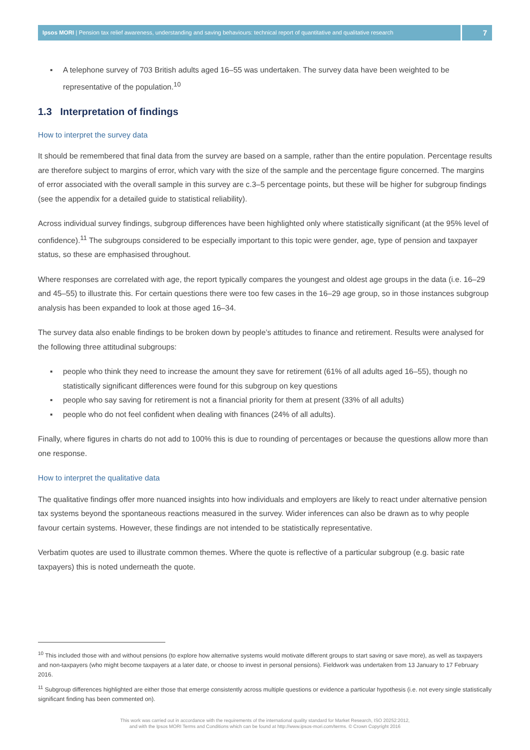Ipsos MORI | Pension tax relief awareness, understanding and saving behaviours: technical report of quantitative and qualitative research
7
▪ A telephone survey of 703 British adults aged 16–55 was undertaken. The survey data have been weighted to be representative of the population.<sup>10</sup>
1.3 Interpretation of findings
How to interpret the survey data
It should be remembered that final data from the survey are based on a sample, rather than the entire population. Percentage results are therefore subject to margins of error, which vary with the size of the sample and the percentage figure concerned. The margins of error associated with the overall sample in this survey are c.3–5 percentage points, but these will be higher for subgroup findings (see the appendix for a detailed guide to statistical reliability).
Across individual survey findings, subgroup differences have been highlighted only where statistically significant (at the 95% level of confidence).<sup>11</sup> The subgroups considered to be especially important to this topic were gender, age, type of pension and taxpayer status, so these are emphasised throughout.
Where responses are correlated with age, the report typically compares the youngest and oldest age groups in the data (i.e. 16–29 and 45–55) to illustrate this. For certain questions there were too few cases in the 16–29 age group, so in those instances subgroup analysis has been expanded to look at those aged 16–34.
The survey data also enable findings to be broken down by people’s attitudes to finance and retirement. Results were analysed for the following three attitudinal subgroups:
▪ people who think they need to increase the amount they save for retirement (61% of all adults aged 16–55), though no statistically significant differences were found for this subgroup on key questions
▪ people who say saving for retirement is not a financial priority for them at present (33% of all adults)
▪ people who do not feel confident when dealing with finances (24% of all adults).
Finally, where figures in charts do not add to 100% this is due to rounding of percentages or because the questions allow more than one response.
How to interpret the qualitative data
The qualitative findings offer more nuanced insights into how individuals and employers are likely to react under alternative pension tax systems beyond the spontaneous reactions measured in the survey. Wider inferences can also be drawn as to why people favour certain systems. However, these findings are not intended to be statistically representative.
Verbatim quotes are used to illustrate common themes. Where the quote is reflective of a particular subgroup (e.g. basic rate taxpayers) this is noted underneath the quote.
<sup>10</sup> This included those with and without pensions (to explore how alternative systems would motivate different groups to start saving or save more), as well as taxpayers and non-taxpayers (who might become taxpayers at a later date, or choose to invest in personal pensions). Fieldwork was undertaken from 13 January to 17 February 2016.
<sup>11</sup> Subgroup differences highlighted are either those that emerge consistently across multiple questions or evidence a particular hypothesis (i.e. not every single statistically significant finding has been commented on).
This work was carried out in accordance with the requirements of the international quality standard for Market Research, ISO 20252:2012,
and with the Ipsos MORI Terms and Conditions which can be found at http://www.ipsos-mori.com/terms. © Crown Copyright 2016